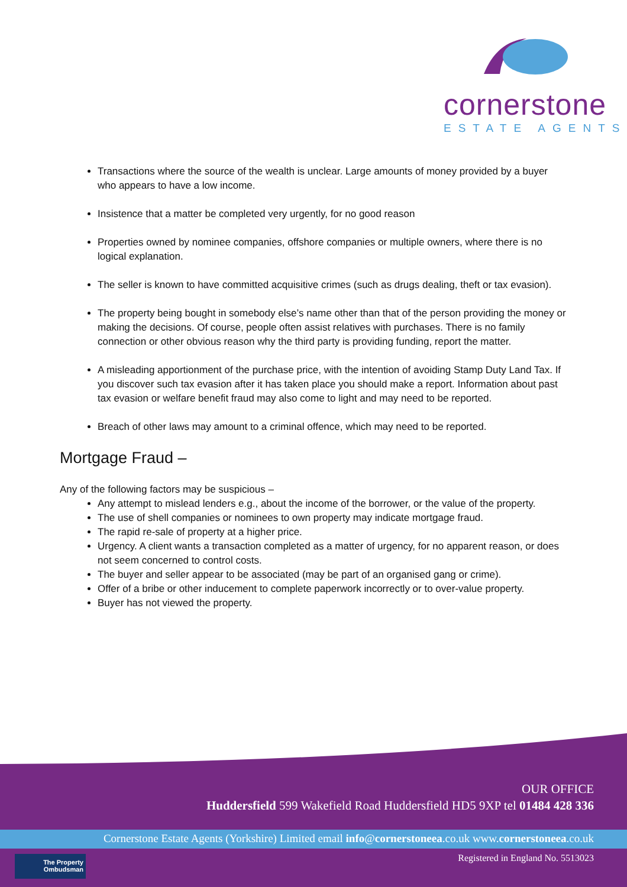cornerstone
ESTATE AGENTS
Transactions where the source of the wealth is unclear. Large amounts of money provided by a buyer who appears to have a low income.
Insistence that a matter be completed very urgently, for no good reason
Properties owned by nominee companies, offshore companies or multiple owners, where there is no logical explanation.
The seller is known to have committed acquisitive crimes (such as drugs dealing, theft or tax evasion).
The property being bought in somebody else’s name other than that of the person providing the money or making the decisions. Of course, people often assist relatives with purchases. There is no family connection or other obvious reason why the third party is providing funding, report the matter.
A misleading apportionment of the purchase price, with the intention of avoiding Stamp Duty Land Tax. If you discover such tax evasion after it has taken place you should make a report. Information about past tax evasion or welfare benefit fraud may also come to light and may need to be reported.
Breach of other laws may amount to a criminal offence, which may need to be reported.
Mortgage Fraud –
Any of the following factors may be suspicious –
Any attempt to mislead lenders e.g., about the income of the borrower, or the value of the property.
The use of shell companies or nominees to own property may indicate mortgage fraud.
The rapid re-sale of property at a higher price.
Urgency. A client wants a transaction completed as a matter of urgency, for no apparent reason, or does not seem concerned to control costs.
The buyer and seller appear to be associated (may be part of an organised gang or crime).
Offer of a bribe or other inducement to complete paperwork incorrectly or to over-value property.
Buyer has not viewed the property.
OUR OFFICE
Huddersfield 599 Wakefield Road Huddersfield HD5 9XP tel 01484 428 336
Cornerstone Estate Agents (Yorkshire) Limited email info@cornerstoneea.co.uk www.cornerstoneea.co.uk
The Property
Ombudsman
Registered in England No. 5513023